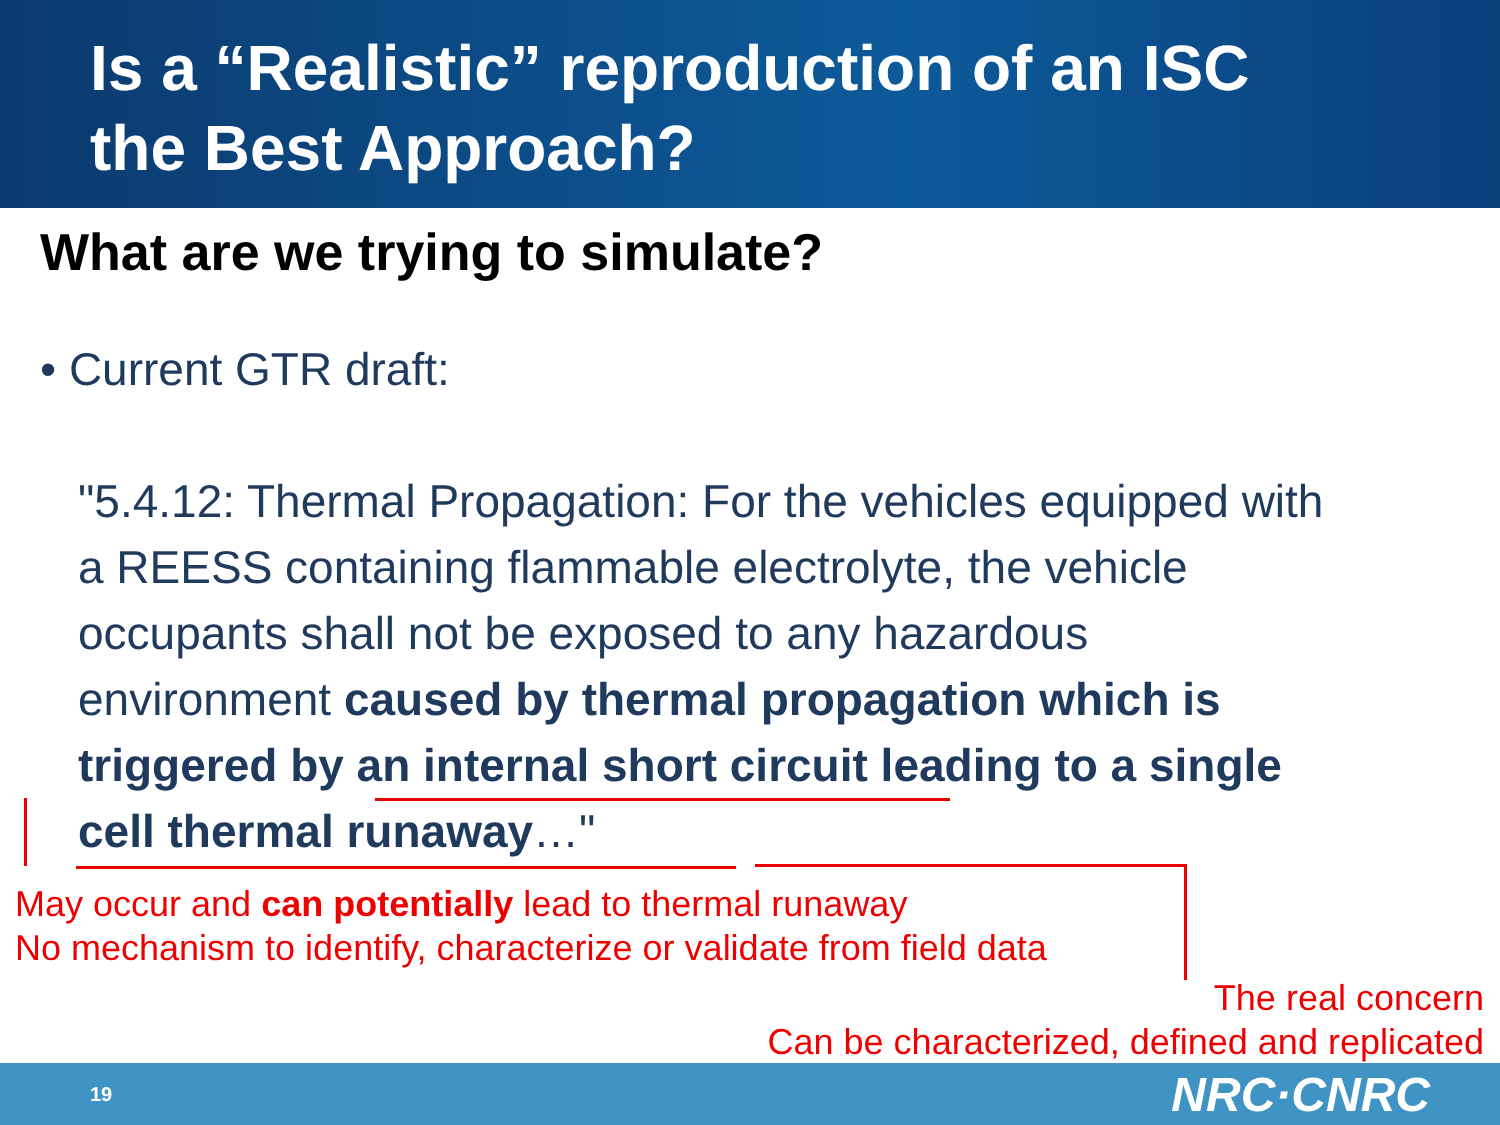Is a “Realistic” reproduction of an ISC
the Best Approach?
What are we trying to simulate?
• Current GTR draft:
"5.4.12: Thermal Propagation: For the vehicles equipped with a REESS containing flammable electrolyte, the vehicle occupants shall not be exposed to any hazardous environment caused by thermal propagation which is triggered by an internal short circuit leading to a single cell thermal runaway…"
May occur and can potentially lead to thermal runaway
No mechanism to identify, characterize or validate from field data
The real concern
Can be characterized, defined and replicated
19 NRC·CNRC